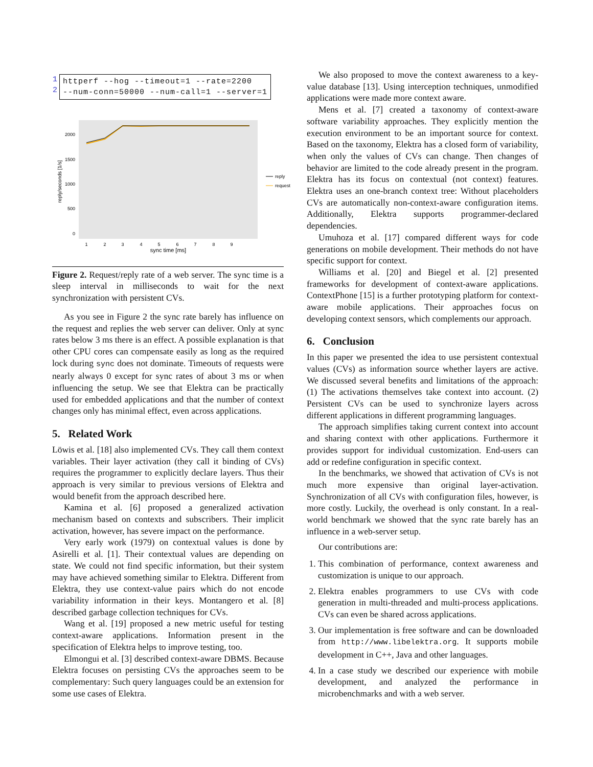1
2
httperf --hog --timeout=1 --rate=2200
--num-conn=50000 --num-call=1 --server=1
2000
1500
1000
500
0
1
2
3
4
5
6
7
8
9
sync time [ms]
reply/seconds [1/s]
reply
request
Figure 2. Request/reply rate of a web server. The sync time is a sleep interval in milliseconds to wait for the next synchronization with persistent CVs.
As you see in Figure 2 the sync rate barely has influence on the request and replies the web server can deliver. Only at sync rates below 3 ms there is an effect. A possible explanation is that other CPU cores can compensate easily as long as the required lock during sync does not dominate. Timeouts of requests were nearly always 0 except for sync rates of about 3 ms or when influencing the setup. We see that Elektra can be practically used for embedded applications and that the number of context changes only has minimal effect, even across applications.
5. Related Work
Löwis et al. [18] also implemented CVs. They call them context variables. Their layer activation (they call it binding of CVs) requires the programmer to explicitly declare layers. Thus their approach is very similar to previous versions of Elektra and would benefit from the approach described here.
Kamina et al. [6] proposed a generalized activation mechanism based on contexts and subscribers. Their implicit activation, however, has severe impact on the performance.
Very early work (1979) on contextual values is done by Asirelli et al. [1]. Their contextual values are depending on state. We could not find specific information, but their system may have achieved something similar to Elektra. Different from Elektra, they use context-value pairs which do not encode variability information in their keys. Montangero et al. [8] described garbage collection techniques for CVs.
Wang et al. [19] proposed a new metric useful for testing context-aware applications. Information present in the specification of Elektra helps to improve testing, too.
Elmongui et al. [3] described context-aware DBMS. Because Elektra focuses on persisting CVs the approaches seem to be complementary: Such query languages could be an extension for some use cases of Elektra.
We also proposed to move the context awareness to a key-value database [13]. Using interception techniques, unmodified applications were made more context aware.
Mens et al. [7] created a taxonomy of context-aware software variability approaches. They explicitly mention the execution environment to be an important source for context. Based on the taxonomy, Elektra has a closed form of variability, when only the values of CVs can change. Then changes of behavior are limited to the code already present in the program. Elektra has its focus on contextual (not context) features. Elektra uses an one-branch context tree: Without placeholders CVs are automatically non-context-aware configuration items. Additionally, Elektra supports programmer-declared dependencies.
Umuhoza et al. [17] compared different ways for code generations on mobile development. Their methods do not have specific support for context.
Williams et al. [20] and Biegel et al. [2] presented frameworks for development of context-aware applications. ContextPhone [15] is a further prototyping platform for context-aware mobile applications. Their approaches focus on developing context sensors, which complements our approach.
6. Conclusion
In this paper we presented the idea to use persistent contextual values (CVs) as information source whether layers are active. We discussed several benefits and limitations of the approach: (1) The activations themselves take context into account. (2) Persistent CVs can be used to synchronize layers across different applications in different programming languages.
The approach simplifies taking current context into account and sharing context with other applications. Furthermore it provides support for individual customization. End-users can add or redefine configuration in specific context.
In the benchmarks, we showed that activation of CVs is not much more expensive than original layer-activation. Synchronization of all CVs with configuration files, however, is more costly. Luckily, the overhead is only constant. In a real-world benchmark we showed that the sync rate barely has an influence in a web-server setup.
Our contributions are:
1. This combination of performance, context awareness and customization is unique to our approach.
2. Elektra enables programmers to use CVs with code generation in multi-threaded and multi-process applications. CVs can even be shared across applications.
3. Our implementation is free software and can be downloaded from http://www.libelektra.org. It supports mobile development in C++, Java and other languages.
4. In a case study we described our experience with mobile development, and analyzed the performance in microbenchmarks and with a web server.